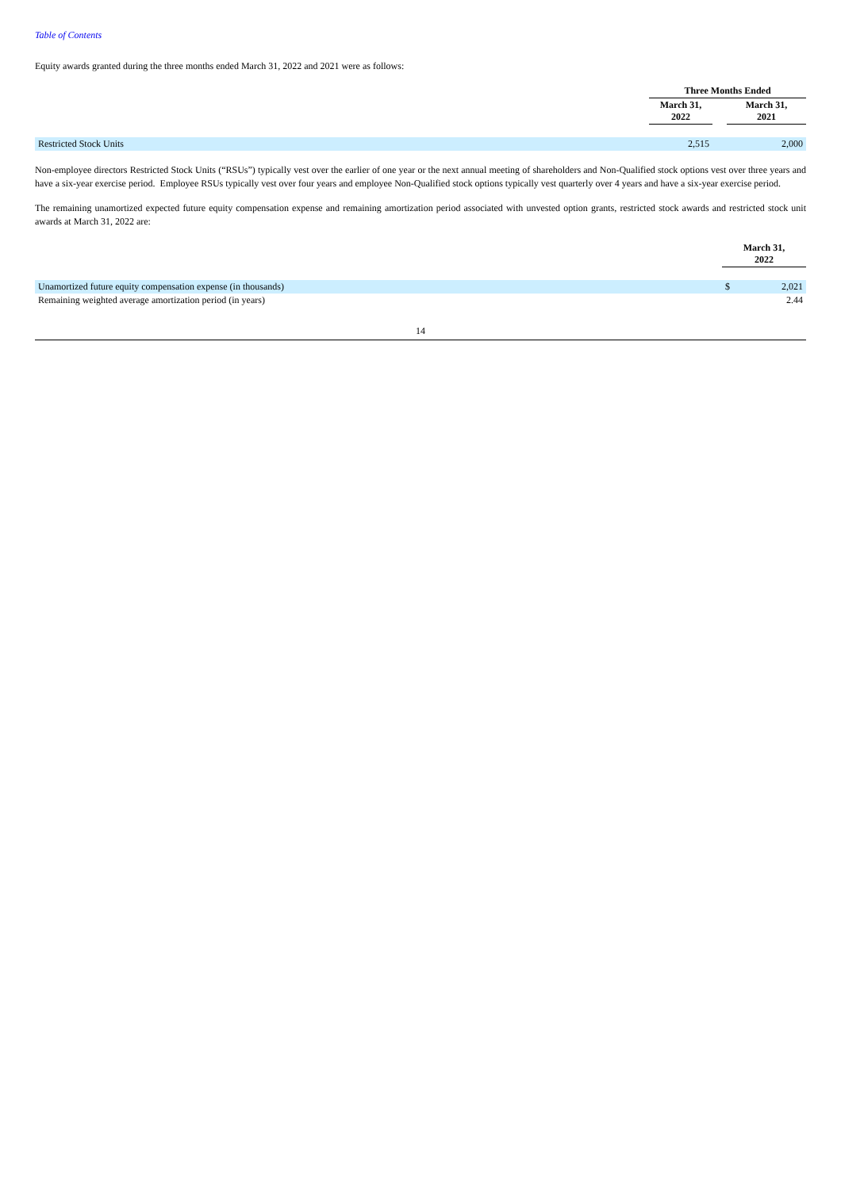Table of Contents
Equity awards granted during the three months ended March 31, 2022 and 2021 were as follows:
| | Three Months Ended | | |
| | March 31, 2022 | | March 31, 2021 |
| Restricted Stock Units | 2,515 | | 2,000 |
Non-employee directors Restricted Stock Units (“RSUs”) typically vest over the earlier of one year or the next annual meeting of shareholders and Non-Qualified stock options vest over three years and have a six-year exercise period. Employee RSUs typically vest over four years and employee Non-Qualified stock options typically vest quarterly over 4 years and have a six-year exercise period.
The remaining unamortized expected future equity compensation expense and remaining amortization period associated with unvested option grants, restricted stock awards and restricted stock unit awards at March 31, 2022 are:
| | March 31, 2022 | |
| Unamortized future equity compensation expense (in thousands) | $ | 2,021 |
| Remaining weighted average amortization period (in years) | | 2.44 |
14